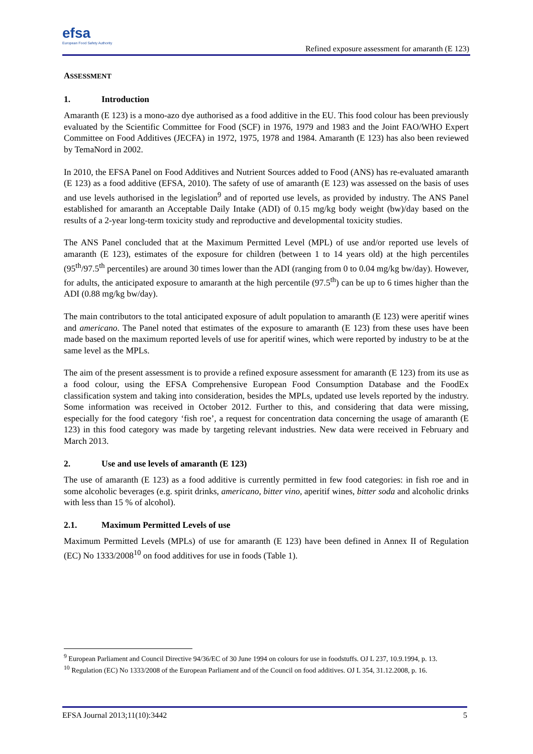efsa
European Food Safety Authority
Refined exposure assessment for amaranth (E 123)
ASSESSMENT
1. Introduction
Amaranth (E 123) is a mono-azo dye authorised as a food additive in the EU. This food colour has been previously evaluated by the Scientific Committee for Food (SCF) in 1976, 1979 and 1983 and the Joint FAO/WHO Expert Committee on Food Additives (JECFA) in 1972, 1975, 1978 and 1984. Amaranth (E 123) has also been reviewed by TemaNord in 2002.
In 2010, the EFSA Panel on Food Additives and Nutrient Sources added to Food (ANS) has re-evaluated amaranth (E 123) as a food additive (EFSA, 2010). The safety of use of amaranth (E 123) was assessed on the basis of uses and use levels authorised in the legislation<sup>9</sup> and of reported use levels, as provided by industry. The ANS Panel established for amaranth an Acceptable Daily Intake (ADI) of 0.15 mg/kg body weight (bw)/day based on the results of a 2-year long-term toxicity study and reproductive and developmental toxicity studies.
The ANS Panel concluded that at the Maximum Permitted Level (MPL) of use and/or reported use levels of amaranth (E 123), estimates of the exposure for children (between 1 to 14 years old) at the high percentiles (95<sup>th</sup>/97.5<sup>th</sup> percentiles) are around 30 times lower than the ADI (ranging from 0 to 0.04 mg/kg bw/day). However, for adults, the anticipated exposure to amaranth at the high percentile (97.5<sup>th</sup>) can be up to 6 times higher than the ADI (0.88 mg/kg bw/day).
The main contributors to the total anticipated exposure of adult population to amaranth (E 123) were aperitif wines and americano. The Panel noted that estimates of the exposure to amaranth (E 123) from these uses have been made based on the maximum reported levels of use for aperitif wines, which were reported by industry to be at the same level as the MPLs.
The aim of the present assessment is to provide a refined exposure assessment for amaranth (E 123) from its use as a food colour, using the EFSA Comprehensive European Food Consumption Database and the FoodEx classification system and taking into consideration, besides the MPLs, updated use levels reported by the industry. Some information was received in October 2012. Further to this, and considering that data were missing, especially for the food category ‘fish roe’, a request for concentration data concerning the usage of amaranth (E 123) in this food category was made by targeting relevant industries. New data were received in February and March 2013.
2. Use and use levels of amaranth (E 123)
The use of amaranth (E 123) as a food additive is currently permitted in few food categories: in fish roe and in some alcoholic beverages (e.g. spirit drinks, americano, bitter vino, aperitif wines, bitter soda and alcoholic drinks with less than 15 % of alcohol).
2.1. Maximum Permitted Levels of use
Maximum Permitted Levels (MPLs) of use for amaranth (E 123) have been defined in Annex II of Regulation (EC) No 1333/2008<sup>10</sup> on food additives for use in foods (Table 1).
<sup>9</sup> European Parliament and Council Directive 94/36/EC of 30 June 1994 on colours for use in foodstuffs. OJ L 237, 10.9.1994, p. 13.
<sup>10</sup> Regulation (EC) No 1333/2008 of the European Parliament and of the Council on food additives. OJ L 354, 31.12.2008, p. 16.
EFSA Journal 2013;11(10):3442 5